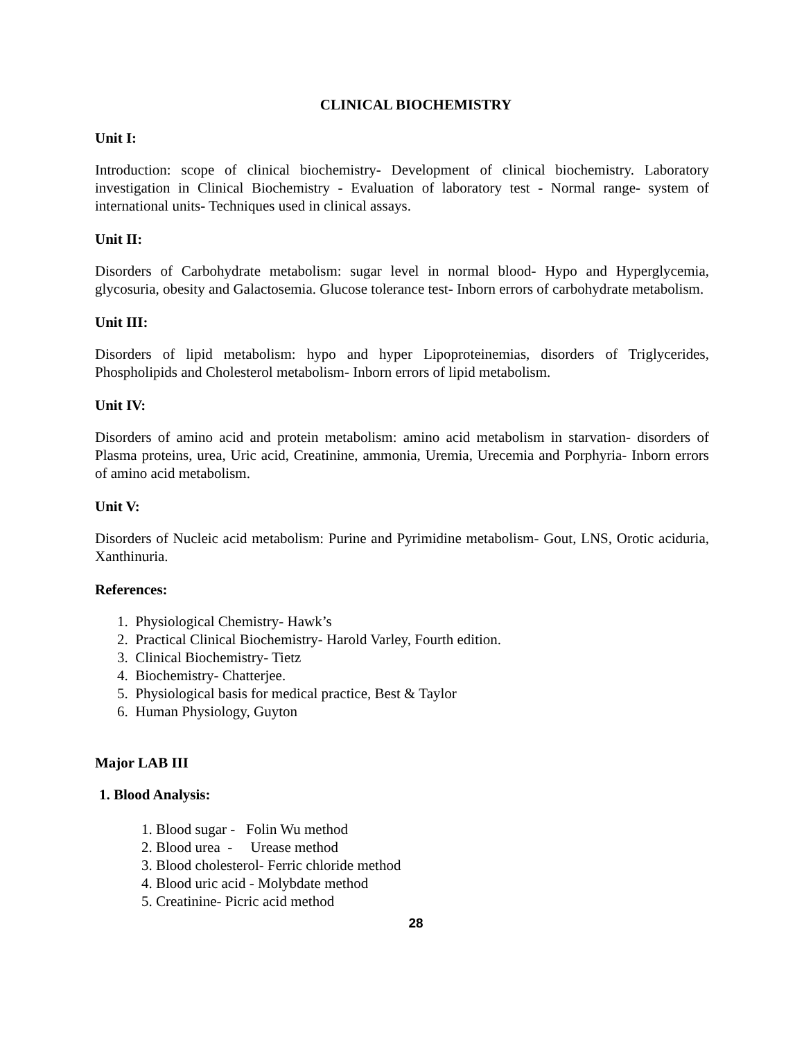CLINICAL BIOCHEMISTRY
Unit I:
Introduction: scope of clinical biochemistry- Development of clinical biochemistry. Laboratory investigation in Clinical Biochemistry - Evaluation of laboratory test - Normal range- system of international units- Techniques used in clinical assays.
Unit II:
Disorders of Carbohydrate metabolism: sugar level in normal blood- Hypo and Hyperglycemia, glycosuria, obesity and Galactosemia. Glucose tolerance test- Inborn errors of carbohydrate metabolism.
Unit III:
Disorders of lipid metabolism: hypo and hyper Lipoproteinemias, disorders of Triglycerides, Phospholipids and Cholesterol metabolism- Inborn errors of lipid metabolism.
Unit IV:
Disorders of amino acid and protein metabolism: amino acid metabolism in starvation- disorders of Plasma proteins, urea, Uric acid, Creatinine, ammonia, Uremia, Urecemia and Porphyria- Inborn errors of amino acid metabolism.
Unit V:
Disorders of Nucleic acid metabolism: Purine and Pyrimidine metabolism- Gout, LNS, Orotic aciduria, Xanthinuria.
References:
1. Physiological Chemistry- Hawk’s
2. Practical Clinical Biochemistry- Harold Varley, Fourth edition.
3. Clinical Biochemistry- Tietz
4. Biochemistry- Chatterjee.
5. Physiological basis for medical practice, Best & Taylor
6. Human Physiology, Guyton
Major LAB III
1. Blood Analysis:
1. Blood sugar - Folin Wu method
2. Blood urea - Urease method
3. Blood cholesterol- Ferric chloride method
4. Blood uric acid - Molybdate method
5. Creatinine- Picric acid method
28